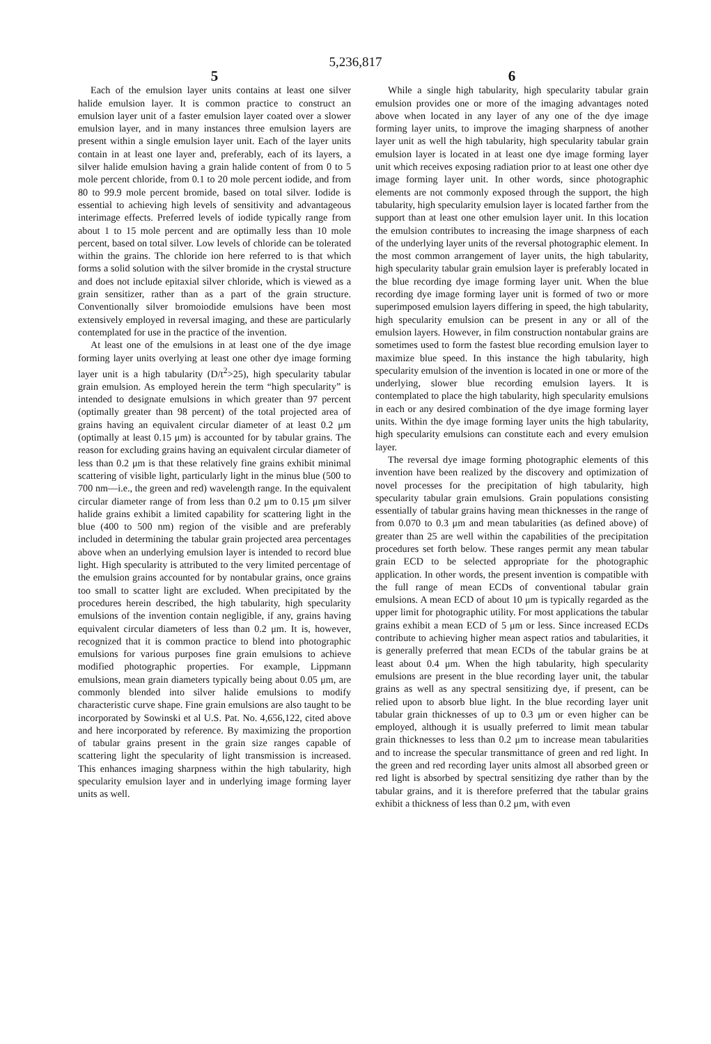5,236,817
5
Each of the emulsion layer units contains at least one silver halide emulsion layer. It is common practice to construct an emulsion layer unit of a faster emulsion layer coated over a slower emulsion layer, and in many instances three emulsion layers are present within a single emulsion layer unit. Each of the layer units contain in at least one layer and, preferably, each of its layers, a silver halide emulsion having a grain halide content of from 0 to 5 mole percent chloride, from 0.1 to 20 mole percent iodide, and from 80 to 99.9 mole percent bromide, based on total silver. Iodide is essential to achieving high levels of sensitivity and advantageous interimage effects. Preferred levels of iodide typically range from about 1 to 15 mole percent and are optimally less than 10 mole percent, based on total silver. Low levels of chloride can be tolerated within the grains. The chloride ion here referred to is that which forms a solid solution with the silver bromide in the crystal structure and does not include epitaxial silver chloride, which is viewed as a grain sensitizer, rather than as a part of the grain structure. Conventionally silver bromoiodide emulsions have been most extensively employed in reversal imaging, and these are particularly contemplated for use in the practice of the invention.
At least one of the emulsions in at least one of the dye image forming layer units overlying at least one other dye image forming layer unit is a high tabularity (D/t<sup>2</sup>>25), high specularity tabular grain emulsion. As employed herein the term “high specularity” is intended to designate emulsions in which greater than 97 percent (optimally greater than 98 percent) of the total projected area of grains having an equivalent circular diameter of at least 0.2 μm (optimally at least 0.15 μm) is accounted for by tabular grains. The reason for excluding grains having an equivalent circular diameter of less than 0.2 μm is that these relatively fine grains exhibit minimal scattering of visible light, particularly light in the minus blue (500 to 700 nm—i.e., the green and red) wavelength range. In the equivalent circular diameter range of from less than 0.2 μm to 0.15 μm silver halide grains exhibit a limited capability for scattering light in the blue (400 to 500 nm) region of the visible and are preferably included in determining the tabular grain projected area percentages above when an underlying emulsion layer is intended to record blue light. High specularity is attributed to the very limited percentage of the emulsion grains accounted for by nontabular grains, once grains too small to scatter light are excluded. When precipitated by the procedures herein described, the high tabularity, high specularity emulsions of the invention contain negligible, if any, grains having equivalent circular diameters of less than 0.2 μm. It is, however, recognized that it is common practice to blend into photographic emulsions for various purposes fine grain emulsions to achieve modified photographic properties. For example, Lippmann emulsions, mean grain diameters typically being about 0.05 μm, are commonly blended into silver halide emulsions to modify characteristic curve shape. Fine grain emulsions are also taught to be incorporated by Sowinski et al U.S. Pat. No. 4,656,122, cited above and here incorporated by reference. By maximizing the proportion of tabular grains present in the grain size ranges capable of scattering light the specularity of light transmission is increased. This enhances imaging sharpness within the high tabularity, high specularity emulsion layer and in underlying image forming layer units as well.
6
While a single high tabularity, high specularity tabular grain emulsion provides one or more of the imaging advantages noted above when located in any layer of any one of the dye image forming layer units, to improve the imaging sharpness of another layer unit as well the high tabularity, high specularity tabular grain emulsion layer is located in at least one dye image forming layer unit which receives exposing radiation prior to at least one other dye image forming layer unit. In other words, since photographic elements are not commonly exposed through the support, the high tabularity, high specularity emulsion layer is located farther from the support than at least one other emulsion layer unit. In this location the emulsion contributes to increasing the image sharpness of each of the underlying layer units of the reversal photographic element. In the most common arrangement of layer units, the high tabularity, high specularity tabular grain emulsion layer is preferably located in the blue recording dye image forming layer unit. When the blue recording dye image forming layer unit is formed of two or more superimposed emulsion layers differing in speed, the high tabularity, high specularity emulsion can be present in any or all of the emulsion layers. However, in film construction nontabular grains are sometimes used to form the fastest blue recording emulsion layer to maximize blue speed. In this instance the high tabularity, high specularity emulsion of the invention is located in one or more of the underlying, slower blue recording emulsion layers. It is contemplated to place the high tabularity, high specularity emulsions in each or any desired combination of the dye image forming layer units. Within the dye image forming layer units the high tabularity, high specularity emulsions can constitute each and every emulsion layer.
The reversal dye image forming photographic elements of this invention have been realized by the discovery and optimization of novel processes for the precipitation of high tabularity, high specularity tabular grain emulsions. Grain populations consisting essentially of tabular grains having mean thicknesses in the range of from 0.070 to 0.3 μm and mean tabularities (as defined above) of greater than 25 are well within the capabilities of the precipitation procedures set forth below. These ranges permit any mean tabular grain ECD to be selected appropriate for the photographic application. In other words, the present invention is compatible with the full range of mean ECDs of conventional tabular grain emulsions. A mean ECD of about 10 μm is typically regarded as the upper limit for photographic utility. For most applications the tabular grains exhibit a mean ECD of 5 μm or less. Since increased ECDs contribute to achieving higher mean aspect ratios and tabularities, it is generally preferred that mean ECDs of the tabular grains be at least about 0.4 μm. When the high tabularity, high specularity emulsions are present in the blue recording layer unit, the tabular grains as well as any spectral sensitizing dye, if present, can be relied upon to absorb blue light. In the blue recording layer unit tabular grain thicknesses of up to 0.3 μm or even higher can be employed, although it is usually preferred to limit mean tabular grain thicknesses to less than 0.2 μm to increase mean tabularities and to increase the specular transmittance of green and red light. In the green and red recording layer units almost all absorbed green or red light is absorbed by spectral sensitizing dye rather than by the tabular grains, and it is therefore preferred that the tabular grains exhibit a thickness of less than 0.2 μm, with even